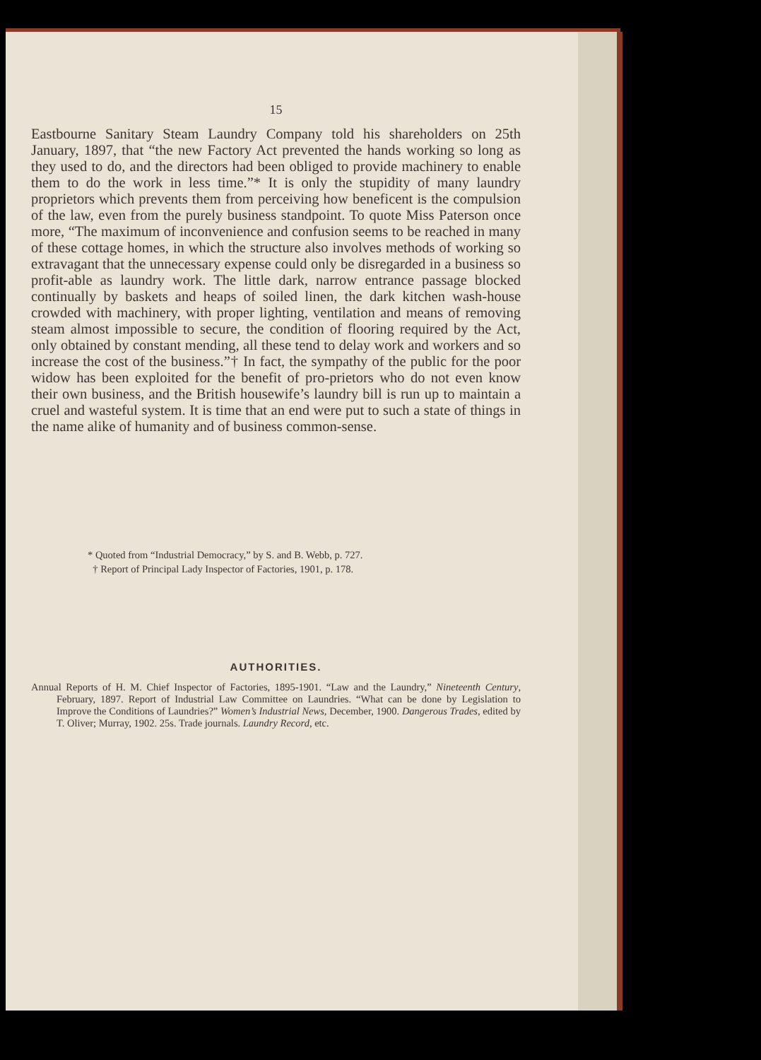15
Eastbourne Sanitary Steam Laundry Company told his shareholders on 25th January, 1897, that “the new Factory Act prevented the hands working so long as they used to do, and the directors had been obliged to provide machinery to enable them to do the work in less time.”* It is only the stupidity of many laundry proprietors which prevents them from perceiving how beneficent is the compulsion of the law, even from the purely business standpoint. To quote Miss Paterson once more, “The maximum of inconvenience and confusion seems to be reached in many of these cottage homes, in which the structure also involves methods of working so extravagant that the unnecessary expense could only be disregarded in a business so profit-able as laundry work. The little dark, narrow entrance passage blocked continually by baskets and heaps of soiled linen, the dark kitchen wash-house crowded with machinery, with proper lighting, ventilation and means of removing steam almost impossible to secure, the condition of flooring required by the Act, only obtained by constant mending, all these tend to delay work and workers and so increase the cost of the business.”† In fact, the sympathy of the public for the poor widow has been exploited for the benefit of pro-prietors who do not even know their own business, and the British housewife’s laundry bill is run up to maintain a cruel and wasteful system. It is time that an end were put to such a state of things in the name alike of humanity and of business common-sense.
* Quoted from “Industrial Democracy,” by S. and B. Webb, p. 727.
† Report of Principal Lady Inspector of Factories, 1901, p. 178.
AUTHORITIES.
Annual Reports of H. M. Chief Inspector of Factories, 1895-1901. “Law and the Laundry,” Nineteenth Century, February, 1897. Report of Industrial Law Committee on Laundries. “What can be done by Legislation to Improve the Conditions of Laundries?” Women’s Industrial News, December, 1900. Dangerous Trades, edited by T. Oliver; Murray, 1902. 25s. Trade journals. Laundry Record, etc.